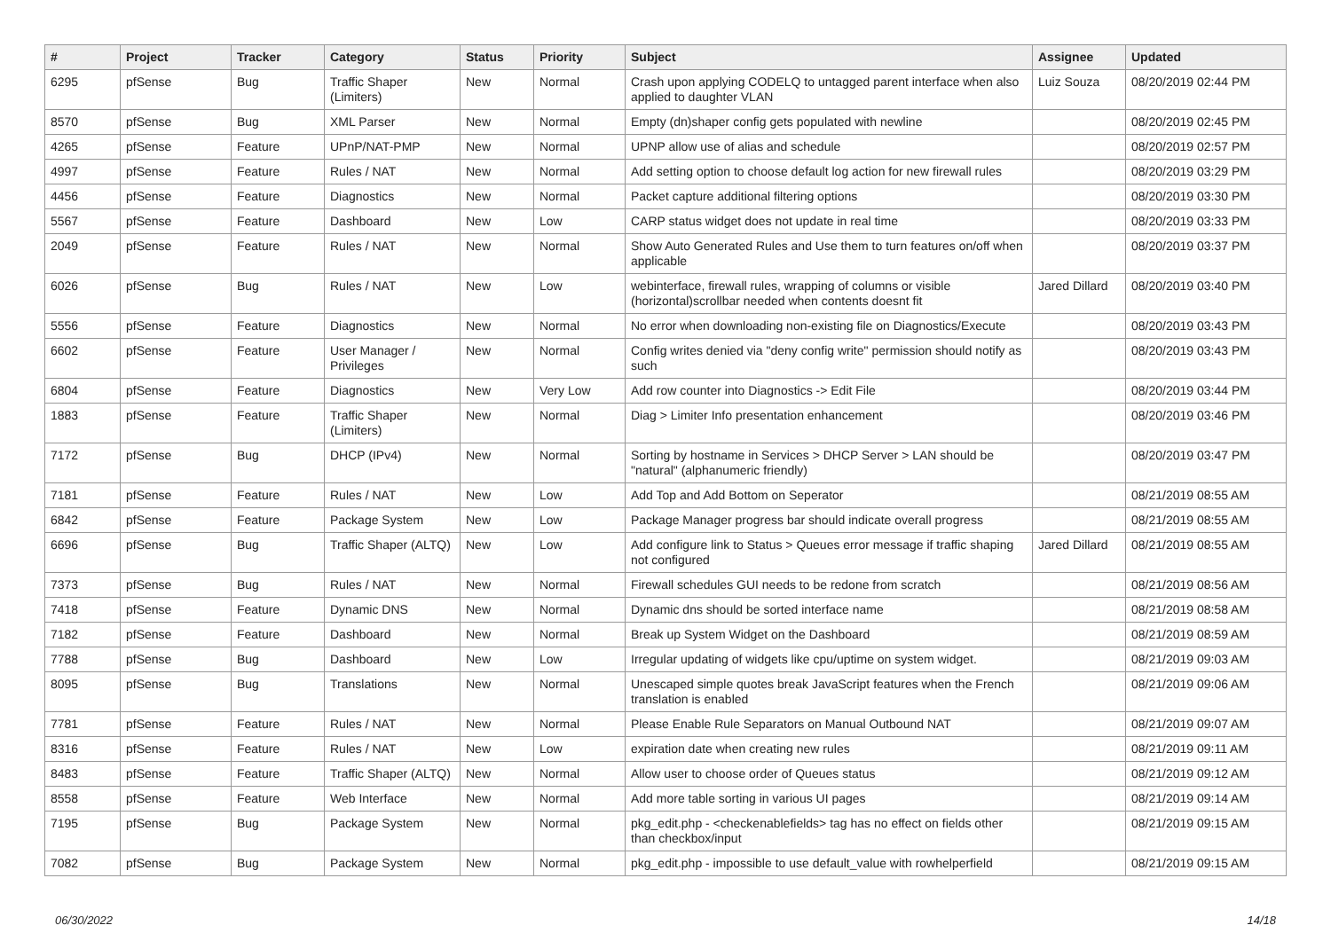| # | Project | Tracker | Category | Status | Priority | Subject | Assignee | Updated |
| --- | --- | --- | --- | --- | --- | --- | --- | --- |
| 6295 | pfSense | Bug | Traffic Shaper (Limiters) | New | Normal | Crash upon applying CODELQ to untagged parent interface when also applied to daughter VLAN | Luiz Souza | 08/20/2019 02:44 PM |
| 8570 | pfSense | Bug | XML Parser | New | Normal | Empty (dn)shaper config gets populated with newline | | 08/20/2019 02:45 PM |
| 4265 | pfSense | Feature | UPnP/NAT-PMP | New | Normal | UPNP allow use of alias and schedule | | 08/20/2019 02:57 PM |
| 4997 | pfSense | Feature | Rules / NAT | New | Normal | Add setting option to choose default log action for new firewall rules | | 08/20/2019 03:29 PM |
| 4456 | pfSense | Feature | Diagnostics | New | Normal | Packet capture additional filtering options | | 08/20/2019 03:30 PM |
| 5567 | pfSense | Feature | Dashboard | New | Low | CARP status widget does not update in real time | | 08/20/2019 03:33 PM |
| 2049 | pfSense | Feature | Rules / NAT | New | Normal | Show Auto Generated Rules and Use them to turn features on/off when applicable | | 08/20/2019 03:37 PM |
| 6026 | pfSense | Bug | Rules / NAT | New | Low | webinterface, firewall rules, wrapping of columns or visible (horizontal)scrollbar needed when contents doesnt fit | Jared Dillard | 08/20/2019 03:40 PM |
| 5556 | pfSense | Feature | Diagnostics | New | Normal | No error when downloading non-existing file on Diagnostics/Execute | | 08/20/2019 03:43 PM |
| 6602 | pfSense | Feature | User Manager / Privileges | New | Normal | Config writes denied via "deny config write" permission should notify as such | | 08/20/2019 03:43 PM |
| 6804 | pfSense | Feature | Diagnostics | New | Very Low | Add row counter into Diagnostics -> Edit File | | 08/20/2019 03:44 PM |
| 1883 | pfSense | Feature | Traffic Shaper (Limiters) | New | Normal | Diag > Limiter Info presentation enhancement | | 08/20/2019 03:46 PM |
| 7172 | pfSense | Bug | DHCP (IPv4) | New | Normal | Sorting by hostname in Services > DHCP Server > LAN should be "natural" (alphanumeric friendly) | | 08/20/2019 03:47 PM |
| 7181 | pfSense | Feature | Rules / NAT | New | Low | Add Top and Add Bottom on Seperator | | 08/21/2019 08:55 AM |
| 6842 | pfSense | Feature | Package System | New | Low | Package Manager progress bar should indicate overall progress | | 08/21/2019 08:55 AM |
| 6696 | pfSense | Bug | Traffic Shaper (ALTQ) | New | Low | Add configure link to Status > Queues error message if traffic shaping not configured | Jared Dillard | 08/21/2019 08:55 AM |
| 7373 | pfSense | Bug | Rules / NAT | New | Normal | Firewall schedules GUI needs to be redone from scratch | | 08/21/2019 08:56 AM |
| 7418 | pfSense | Feature | Dynamic DNS | New | Normal | Dynamic dns should be sorted interface name | | 08/21/2019 08:58 AM |
| 7182 | pfSense | Feature | Dashboard | New | Normal | Break up System Widget on the Dashboard | | 08/21/2019 08:59 AM |
| 7788 | pfSense | Bug | Dashboard | New | Low | Irregular updating of widgets like cpu/uptime on system widget. | | 08/21/2019 09:03 AM |
| 8095 | pfSense | Bug | Translations | New | Normal | Unescaped simple quotes break JavaScript features when the French translation is enabled | | 08/21/2019 09:06 AM |
| 7781 | pfSense | Feature | Rules / NAT | New | Normal | Please Enable Rule Separators on Manual Outbound NAT | | 08/21/2019 09:07 AM |
| 8316 | pfSense | Feature | Rules / NAT | New | Low | expiration date when creating new rules | | 08/21/2019 09:11 AM |
| 8483 | pfSense | Feature | Traffic Shaper (ALTQ) | New | Normal | Allow user to choose order of Queues status | | 08/21/2019 09:12 AM |
| 8558 | pfSense | Feature | Web Interface | New | Normal | Add more table sorting in various UI pages | | 08/21/2019 09:14 AM |
| 7195 | pfSense | Bug | Package System | New | Normal | pkg_edit.php - <checkenablefields> tag has no effect on fields other than checkbox/input | | 08/21/2019 09:15 AM |
| 7082 | pfSense | Bug | Package System | New | Normal | pkg_edit.php - impossible to use default_value with rowhelperfield | | 08/21/2019 09:15 AM |
06/30/2022 14/18